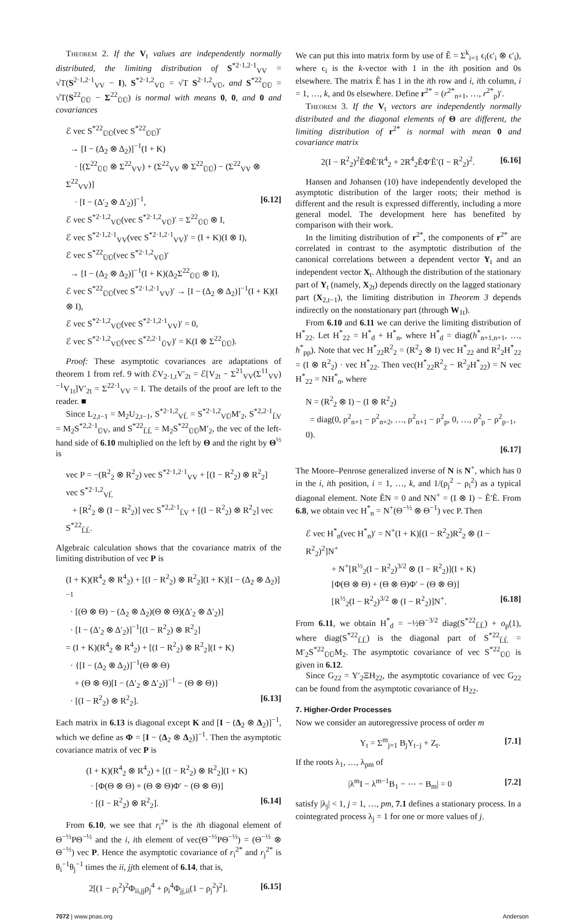Theorem 2. If the V<sub>t</sub> values are independently normally distributed, the limiting distribution of S<sup>*2·1,2·1</sup><sub>VV</sub> = √T(S<sup>2·1,2·1</sup><sub>VV</sub> − I), S<sup>*2·1,2</sup><sub>VŪ</sub> = √T S<sup>2·1,2</sup><sub>VŪ</sub>, and S<sup>*22</sup><sub>ŪŪ</sub> = √T(S<sup>22</sup><sub>ŪŪ</sub> − Σ<sup>22</sup><sub>ŪŪ</sub>) is normal with means 0, 0, and 0 and covariances
ℰ vec S<sup>*22</sup><sub>ŪŪ</sub>(vec S<sup>*22</sup><sub>ŪŪ</sub>)′
→ [I − (Δ<sub>2</sub> ⊗ Δ<sub>2</sub>)]<sup>−1</sup>(I + K)
· [(Σ<sup>22</sup><sub>ŪŪ</sub> ⊗ Σ<sup>22</sup><sub>VV</sub>) + (Σ<sup>22</sup><sub>VV</sub> ⊗ Σ<sup>22</sup><sub>ŪŪ</sub>) − (Σ<sup>22</sup><sub>VV</sub> ⊗ Σ<sup>22</sup><sub>VV</sub>)]
· [I − (Δ′<sub>2</sub> ⊗ Δ′<sub>2</sub>)]<sup>−1</sup>, [6.12]
ℰ vec S<sup>*2·1,2</sup><sub>VŪ</sub>(vec S<sup>*2·1,2</sup><sub>VŪ</sub>)′ = Σ<sup>22</sup><sub>ŪŪ</sub> ⊗ I,
ℰ vec S<sup>*2·1,2·1</sup><sub>VV</sub>(vec S<sup>*2·1,2·1</sup><sub>VV</sub>)′ = (I + K)(I ⊗ I),
ℰ vec S<sup>*22</sup><sub>ŪŪ</sub>(vec S<sup>*2·1,2</sup><sub>VŪ</sub>)′
→ [I − (Δ<sub>2</sub> ⊗ Δ<sub>2</sub>)]<sup>−1</sup>(I + K)(Δ<sub>2</sub>Σ<sup>22</sup><sub>ŪŪ</sub> ⊗ I),
ℰ vec S<sup>*22</sup><sub>ŪŪ</sub>(vec S<sup>*2·1,2·1</sup><sub>VV</sub>)′ → [I − (Δ<sub>2</sub> ⊗ Δ<sub>2</sub>)]<sup>−1</sup>(I + K)(I ⊗ I),
ℰ vec S<sup>*2·1,2</sup><sub>VŪ</sub>(vec S<sup>*2·1,2·1</sup><sub>VV</sub>)′ = 0,
ℰ vec S<sup>*2·1,2</sup><sub>VŪ</sub>(vec S<sup>*2,2·1</sup><sub>ŪV</sub>)′ = K(I ⊗ Σ<sup>22</sup><sub>ŪŪ</sub>).
Proof: These asymptotic covariances are adaptations of theorem 1 from ref. 9 with ℰV<sub>2·1,t</sub>V′<sub>2t</sub> = ℰ[V<sub>2t</sub> − Σ<sup>21</sup><sub>VV</sub>(Σ<sup>11</sup><sub>VV</sub>)<sup>−1</sup>V<sub>1t</sub>]V′<sub>2t</sub> = Σ<sup>22·1</sup><sub>VV</sub> = I. The details of the proof are left to the reader. ■
Since L<sub>2,t−1</sub> = M<sub>2</sub>U<sub>2,t−1</sub>, S<sup>*2·1,2</sup><sub>VL̄</sub> = S<sup>*2·1,2</sup><sub>VŪ</sub>M′<sub>2</sub>, S<sup>*2,2·1</sup><sub>L̄V</sub> = M<sub>2</sub>S<sup>*2,2·1</sup><sub>ŪV</sub>, and S<sup>*22</sup><sub>L̄L̄</sub> = M<sub>2</sub>S<sup>*22</sup><sub>ŪŪ</sub>M′<sub>2</sub>, the vec of the left-hand side of 6.10 multiplied on the left by Θ and the right by Θ<sup>½</sup> is
vec P = −(R<sup>2</sup><sub>2</sub> ⊗ R<sup>2</sup><sub>2</sub>) vec S<sup>*2·1,2·1</sup><sub>VV</sub> + [(I − R<sup>2</sup><sub>2</sub>) ⊗ R<sup>2</sup><sub>2</sub>] vec S<sup>*2·1,2</sup><sub>VL̄</sub>
+ [R<sup>2</sup><sub>2</sub> ⊗ (I − R<sup>2</sup><sub>2</sub>)] vec S<sup>*2,2·1</sup><sub>L̄V</sub> + [(I − R<sup>2</sup><sub>2</sub>) ⊗ R<sup>2</sup><sub>2</sub>] vec S<sup>*22</sup><sub>L̄L̄</sub>.
Algebraic calculation shows that the covariance matrix of the limiting distribution of vec P is
(I + K)(R<sup>4</sup><sub>2</sub> ⊗ R<sup>4</sup><sub>2</sub>) + [(I − R<sup>2</sup><sub>2</sub>) ⊗ R<sup>2</sup><sub>2</sub>](I + K)[I − (Δ<sub>2</sub> ⊗ Δ<sub>2</sub>)]<sup>−1</sup>
· [(Θ ⊗ Θ) − (Δ<sub>2</sub> ⊗ Δ<sub>2</sub>)(Θ ⊗ Θ)(Δ′<sub>2</sub> ⊗ Δ′<sub>2</sub>)]
· [I − (Δ′<sub>2</sub> ⊗ Δ′<sub>2</sub>)]<sup>−1</sup>[(I − R<sup>2</sup><sub>2</sub>) ⊗ R<sup>2</sup><sub>2</sub>]
= (I + K)(R<sup>4</sup><sub>2</sub> ⊗ R<sup>4</sup><sub>2</sub>) + [(I − R<sup>2</sup><sub>2</sub>) ⊗ R<sup>2</sup><sub>2</sub>](I + K)
· {[I − (Δ<sub>2</sub> ⊗ Δ<sub>2</sub>)]<sup>−1</sup>(Θ ⊗ Θ)
+ (Θ ⊗ Θ)[I − (Δ′<sub>2</sub> ⊗ Δ′<sub>2</sub>)]<sup>−1</sup> − (Θ ⊗ Θ)}
· [(I − R<sup>2</sup><sub>2</sub>) ⊗ R<sup>2</sup><sub>2</sub>]. [6.13]
Each matrix in 6.13 is diagonal except K and [I − (Δ<sub>2</sub> ⊗ Δ<sub>2</sub>)]<sup>−1</sup>, which we define as Φ = [I − (Δ<sub>2</sub> ⊗ Δ<sub>2</sub>)]<sup>−1</sup>. Then the asymptotic covariance matrix of vec P is
(I + K)(R<sup>4</sup><sub>2</sub> ⊗ R<sup>4</sup><sub>2</sub>) + [(I − R<sup>2</sup><sub>2</sub>) ⊗ R<sup>2</sup><sub>2</sub>](I + K)
· [Φ(Θ ⊗ Θ) + (Θ ⊗ Θ)Φ′ − (Θ ⊗ Θ)]
· [(I − R<sup>2</sup><sub>2</sub>) ⊗ R<sup>2</sup><sub>2</sub>]. [6.14]
From 6.10, we see that r<sub>i</sub><sup>2*</sup> is the ith diagonal element of Θ<sup>−½</sup>PΘ<sup>−½</sup> and the i, ith element of vec(Θ<sup>−½</sup>PΘ<sup>−½</sup>) = (Θ<sup>−½</sup> ⊗ Θ<sup>−½</sup>) vec P. Hence the asymptotic covariance of r<sub>i</sub><sup>2*</sup> and r<sub>j</sub><sup>2*</sup> is θ<sub>i</sub><sup>−1</sup>θ<sub>j</sub><sup>−1</sup> times the ii, jjth element of 6.14, that is,
2[(1 − ρ<sub>i</sub><sup>2</sup>)<sup>2</sup>Φ<sub>ii,jj</sub>ρ<sub>j</sub><sup>4</sup> + ρ<sub>i</sub><sup>4</sup>Φ<sub>jj,ii</sub>(1 − ρ<sub>j</sub><sup>2</sup>)<sup>2</sup>]. [6.15]
We can put this into matrix form by use of Ẽ = Σ<sup>k</sup><sub>i=1</sub> ϵ<sub>i</sub>(ϵ′<sub>i</sub> ⊗ ϵ′<sub>i</sub>), where ϵ<sub>i</sub> is the k-vector with 1 in the ith position and 0s elsewhere. The matrix Ẽ has 1 in the ith row and i, ith column, i = 1, …, k, and 0s elsewhere. Define r<sup>2*</sup> = (r<sup>2*</sup><sub>n+1</sub>, …, r<sup>2*</sup><sub>p</sub>)′.
Theorem 3. If the V<sub>t</sub> vectors are independently normally distributed and the diagonal elements of Θ are different, the limiting distribution of r<sup>2*</sup> is normal with mean 0 and covariance matrix
2(I − R<sup>2</sup><sub>2</sub>)<sup>2</sup>ẼΦẼ′R<sup>4</sup><sub>2</sub> + 2R<sup>4</sup><sub>2</sub>ẼΦ′Ẽ′(I − R<sup>2</sup><sub>2</sub>)<sup>2</sup>. [6.16]
Hansen and Johansen (10) have independently developed the asymptotic distribution of the larger roots; their method is different and the result is expressed differently, including a more general model. The development here has benefited by comparison with their work.
In the limiting distribution of r<sup>2*</sup>, the components of r<sup>2*</sup> are correlated in contrast to the asymptotic distribution of the canonical correlations between a dependent vector Y<sub>t</sub> and an independent vector X<sub>t</sub>. Although the distribution of the stationary part of Y<sub>t</sub> (namely, X<sub>2t</sub>) depends directly on the lagged stationary part (X<sub>2,t−1</sub>), the limiting distribution in Theorem 3 depends indirectly on the nonstationary part (through W<sub>1t</sub>).
From 6.10 and 6.11 we can derive the limiting distribution of H<sup>*</sup><sub>22</sub>. Let H<sup>*</sup><sub>22</sub> = H<sup>*</sup><sub>d</sub> + H<sup>*</sup><sub>n</sub>, where H<sup>*</sup><sub>d</sub> = diag(h<sup>*</sup><sub>n+1,n+1</sub>, …, h<sup>*</sup><sub>pp</sub>). Note that vec H<sup>*</sup><sub>22</sub>R<sup>2</sup><sub>2</sub> = (R<sup>2</sup><sub>2</sub> ⊗ I) vec H<sup>*</sup><sub>22</sub> and R<sup>2</sup><sub>2</sub>H<sup>*</sup><sub>22</sub> = (I ⊗ R<sup>2</sup><sub>2</sub>) · vec H<sup>*</sup><sub>22</sub>. Then vec(H<sup>*</sup><sub>22</sub>R<sup>2</sup><sub>2</sub> − R<sup>2</sup><sub>2</sub>H<sup>*</sup><sub>22</sub>) = N vec H<sup>*</sup><sub>22</sub> = NH<sup>*</sup><sub>n</sub>, where
N = (R<sup>2</sup><sub>2</sub> ⊗ I) − (I ⊗ R<sup>2</sup><sub>2</sub>)
= diag(0, ρ<sup>2</sup><sub>n+1</sub> − ρ<sup>2</sup><sub>n+2</sub>, …, ρ<sup>2</sup><sub>n+1</sub> − ρ<sup>2</sup><sub>p</sub>, 0, …, ρ<sup>2</sup><sub>p</sub> − ρ<sup>2</sup><sub>p−1</sub>, 0).
[6.17]
The Moore–Penrose generalized inverse of N is N<sup>+</sup>, which has 0 in the i, ith position, i = 1, …, k, and 1/(ρ<sub>j</sub><sup>2</sup> − ρ<sub>i</sub><sup>2</sup>) as a typical diagonal element. Note ẼN = 0 and NN<sup>+</sup> = (I ⊗ I) − Ẽ′Ẽ. From 6.8, we obtain vec H<sup>*</sup><sub>n</sub> = N<sup>+</sup>(Θ<sup>−½</sup> ⊗ Θ<sup>−1</sup>) vec P. Then
ℰ vec H<sup>*</sup><sub>n</sub>(vec H<sup>*</sup><sub>n</sub>)′ = N<sup>+</sup>(I + K)[(I − R<sup>2</sup><sub>2</sub>)R<sup>2</sup><sub>2</sub> ⊗ (I − R<sup>2</sup><sub>2</sub>)<sup>2</sup>]N<sup>+</sup>
+ N<sup>+</sup>[R<sup>½</sup><sub>2</sub>(I − R<sup>2</sup><sub>2</sub>)<sup>3/2</sup> ⊗ (I − R<sup>2</sup><sub>2</sub>)](I + K)
[Φ(Θ ⊗ Θ) + (Θ ⊗ Θ)Φ′ − (Θ ⊗ Θ)]
[R<sup>½</sup><sub>2</sub>(I − R<sup>2</sup><sub>2</sub>)<sup>3/2</sup> ⊗ (I − R<sup>2</sup><sub>2</sub>)]N<sup>+</sup>. [6.18]
From 6.11, we obtain H<sup>*</sup><sub>d</sub> = −½Θ<sup>−3/2</sup> diag(S<sup>*22</sup><sub>L̄L̄</sub>) + o<sub>p</sub>(1), where diag(S<sup>*22</sup><sub>L̄L̄</sub>) is the diagonal part of S<sup>*22</sup><sub>L̄L̄</sub> = M′<sub>2</sub>S<sup>*22</sup><sub>ŪŪ</sub>M<sub>2</sub>. The asymptotic covariance of vec S<sup>*22</sup><sub>ŪŪ</sub> is given in 6.12.
Since G<sub>22</sub> = Y′<sub>2</sub>ΞH<sub>22</sub>, the asymptotic covariance of vec G<sub>22</sub> can be found from the asymptotic covariance of H<sub>22</sub>.
7. Higher-Order Processes
Now we consider an autoregressive process of order m
Y<sub>t</sub> = Σ<sup>m</sup><sub>j=1</sub> B<sub>j</sub>Y<sub>t−j</sub> + Z<sub>t</sub>. [7.1]
If the roots λ<sub>1</sub>, …, λ<sub>pm</sub> of
|λ<sup>m</sup>I − λ<sup>m−1</sup>B<sub>1</sub> − ⋯ − B<sub>m</sub>| = 0 [7.2]
satisfy |λ<sub>j</sub>| < 1, j = 1, …, pm, 7.1 defines a stationary process. In a cointegrated process λ<sub>j</sub> = 1 for one or more values of j.
7072 | www.pnas.org Anderson